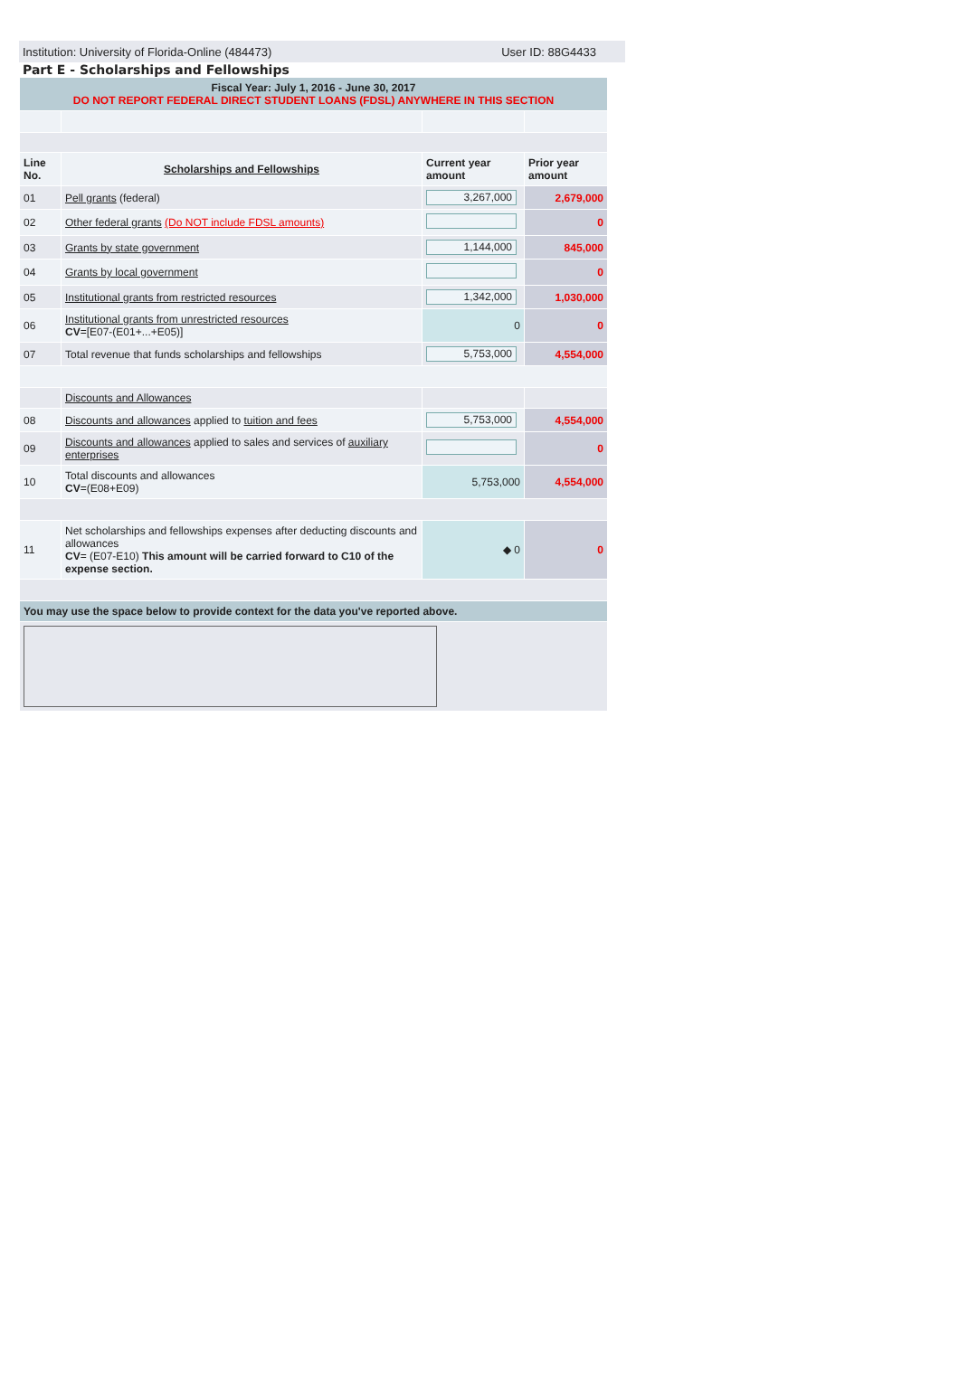Institution: University of Florida-Online (484473) User ID: 88G4433
Part E - Scholarships and Fellowships
| Fiscal Year: July 1, 2016 - June 30, 2017 DO NOT REPORT FEDERAL DIRECT STUDENT LOANS (FDSL) ANYWHERE IN THIS SECTION | | | |
| Line No. | Scholarships and Fellowships | Current year amount | Prior year amount |
| 01 | Pell grants (federal) | 3,267,000 | 2,679,000 |
| 02 | Other federal grants (Do NOT include FDSL amounts) | | 0 |
| 03 | Grants by state government | 1,144,000 | 845,000 |
| 04 | Grants by local government | | 0 |
| 05 | Institutional grants from restricted resources | 1,342,000 | 1,030,000 |
| 06 | Institutional grants from unrestricted resources CV =[E07-(E01+...+E05)] | 0 | 0 |
| 07 | Total revenue that funds scholarships and fellowships | 5,753,000 | 4,554,000 |
| | Discounts and Allowances | | |
| 08 | Discounts and allowances applied to tuition and fees | 5,753,000 | 4,554,000 |
| 09 | Discounts and allowances applied to sales and services of auxiliary enterprises | | 0 |
| 10 | Total discounts and allowances CV =(E08+E09) | 5,753,000 | 4,554,000 |
| 11 | Net scholarships and fellowships expenses after deducting discounts and allowances CV = (E07-E10) This amount will be carried forward to C10 of the expense section. | ◆ 0 | 0 |
| You may use the space below to provide context for the data you've reported above. | | | |